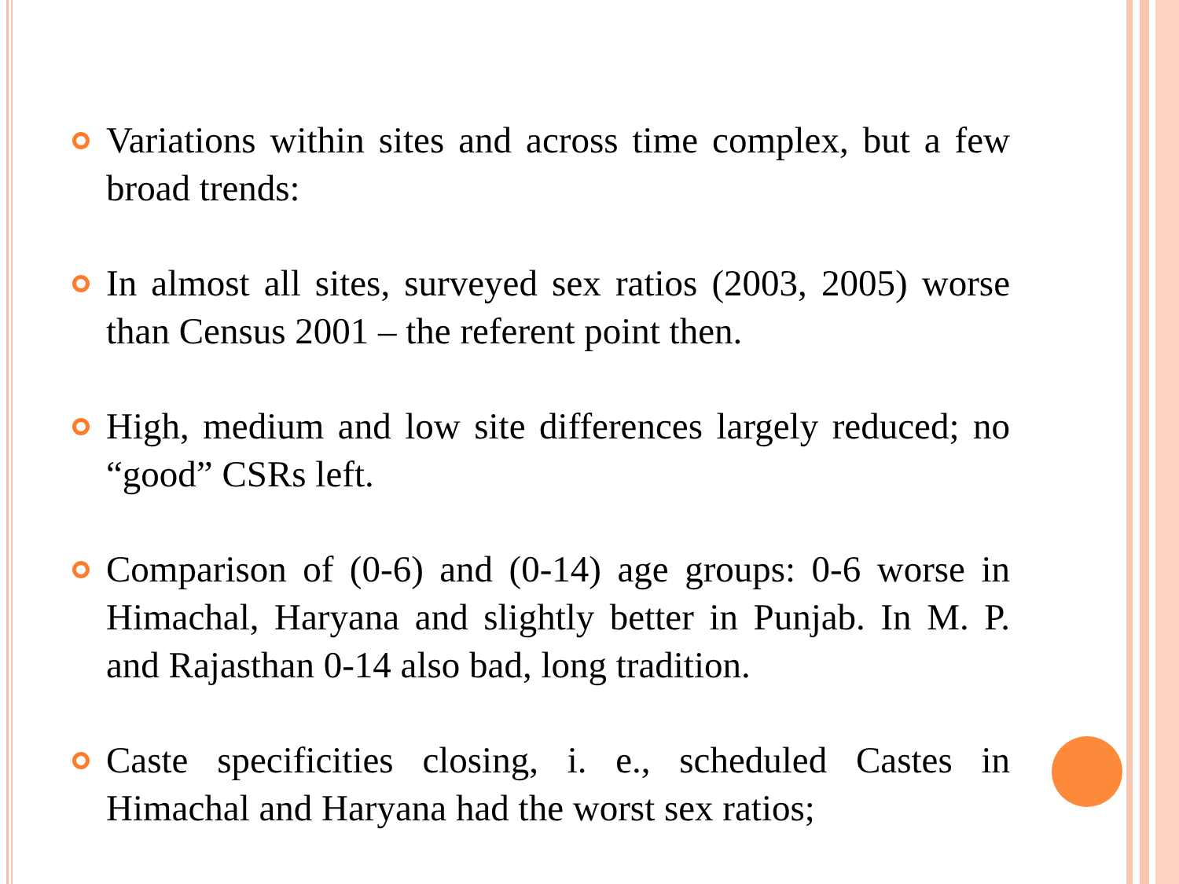Variations within sites and across time complex, but a few broad trends:
In almost all sites, surveyed sex ratios (2003, 2005) worse than Census 2001 – the referent point then.
High, medium and low site differences largely reduced; no “good” CSRs left.
Comparison of (0-6) and (0-14) age groups: 0-6 worse in Himachal, Haryana and slightly better in Punjab. In M. P. and Rajasthan 0-14 also bad, long tradition.
Caste specificities closing, i. e., scheduled Castes in Himachal and Haryana had the worst sex ratios;